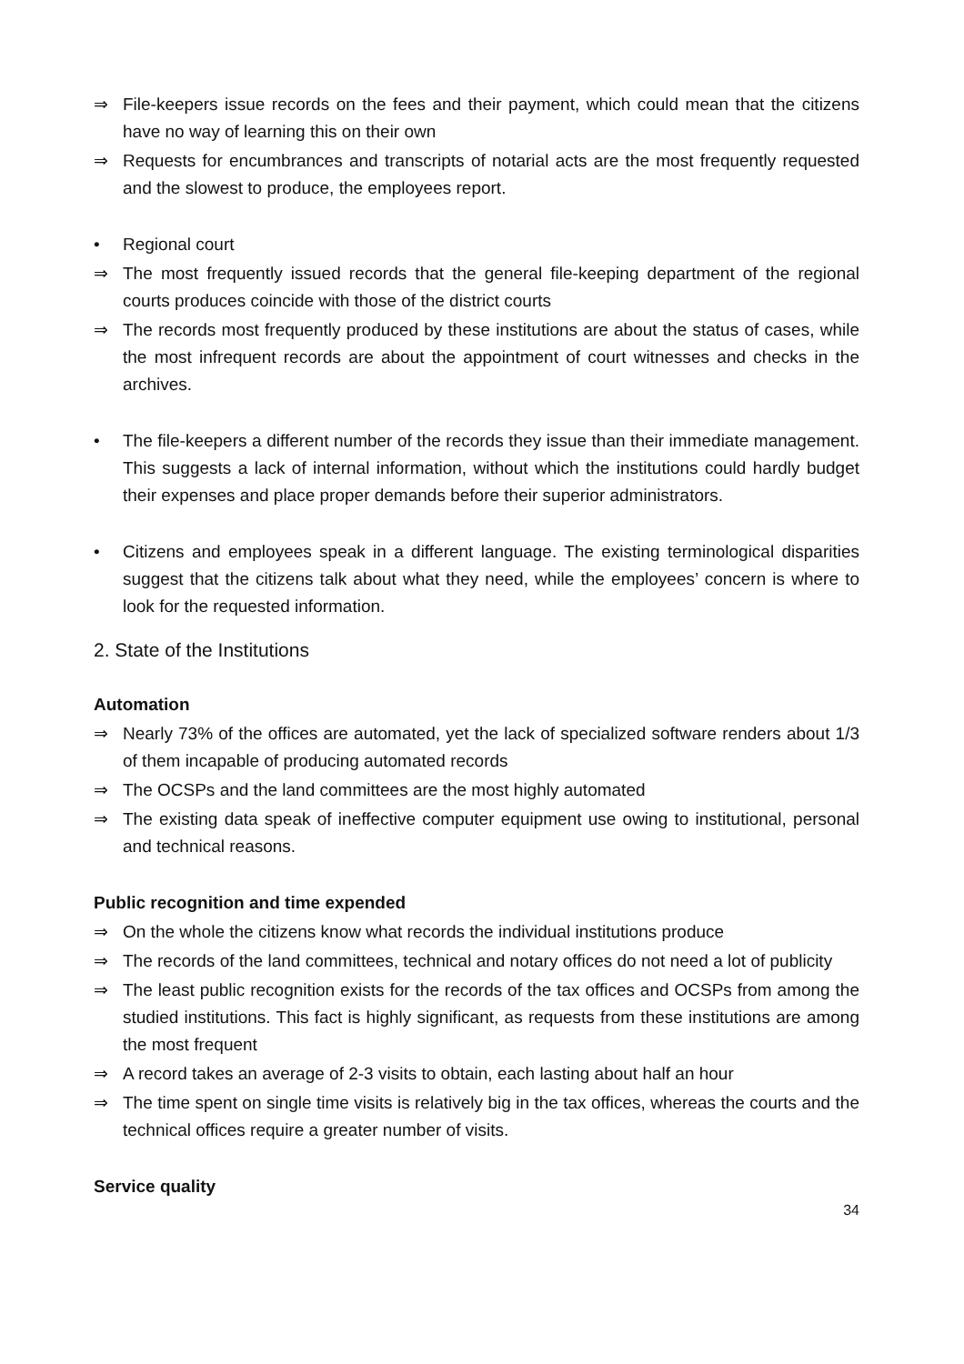⇒ File-keepers issue records on the fees and their payment, which could mean that the citizens have no way of learning this on their own
⇒ Requests for encumbrances and transcripts of notarial acts are the most frequently requested and the slowest to produce, the employees report.
• Regional court
⇒ The most frequently issued records that the general file-keeping department of the regional courts produces coincide with those of the district courts
⇒ The records most frequently produced by these institutions are about the status of cases, while the most infrequent records are about the appointment of court witnesses and checks in the archives.
• The file-keepers a different number of the records they issue than their immediate management. This suggests a lack of internal information, without which the institutions could hardly budget their expenses and place proper demands before their superior administrators.
• Citizens and employees speak in a different language. The existing terminological disparities suggest that the citizens talk about what they need, while the employees’ concern is where to look for the requested information.
2. State of the Institutions
Automation
⇒ Nearly 73% of the offices are automated, yet the lack of specialized software renders about 1/3 of them incapable of producing automated records
⇒ The OCSPs and the land committees are the most highly automated
⇒ The existing data speak of ineffective computer equipment use owing to institutional, personal and technical reasons.
Public recognition and time expended
⇒ On the whole the citizens know what records the individual institutions produce
⇒ The records of the land committees, technical and notary offices do not need a lot of publicity
⇒ The least public recognition exists for the records of the tax offices and OCSPs from among the studied institutions. This fact is highly significant, as requests from these institutions are among the most frequent
⇒ A record takes an average of 2-3 visits to obtain, each lasting about half an hour
⇒ The time spent on single time visits is relatively big in the tax offices, whereas the courts and the technical offices require a greater number of visits.
Service quality
34